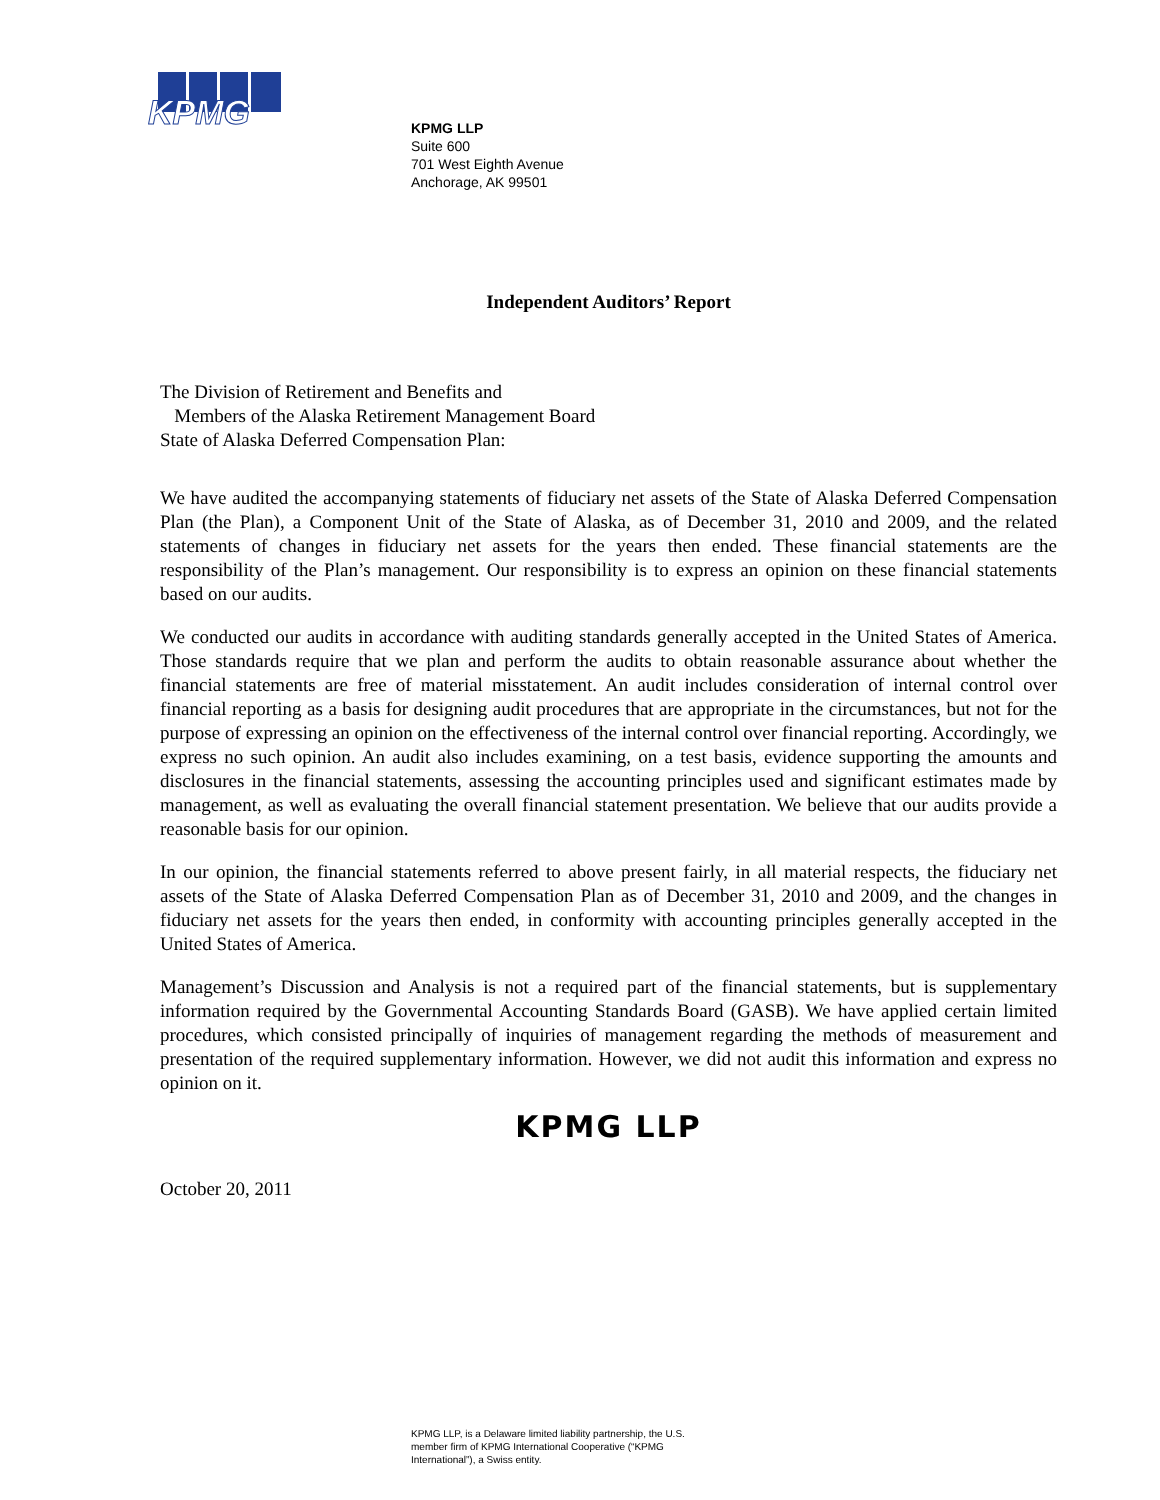KPMG
KPMG LLP
Suite 600
701 West Eighth Avenue
Anchorage, AK 99501
Independent Auditors’ Report
The Division of Retirement and Benefits and
Members of the Alaska Retirement Management Board
State of Alaska Deferred Compensation Plan:
We have audited the accompanying statements of fiduciary net assets of the State of Alaska Deferred Compensation Plan (the Plan), a Component Unit of the State of Alaska, as of December 31, 2010 and 2009, and the related statements of changes in fiduciary net assets for the years then ended. These financial statements are the responsibility of the Plan’s management. Our responsibility is to express an opinion on these financial statements based on our audits.
We conducted our audits in accordance with auditing standards generally accepted in the United States of America. Those standards require that we plan and perform the audits to obtain reasonable assurance about whether the financial statements are free of material misstatement. An audit includes consideration of internal control over financial reporting as a basis for designing audit procedures that are appropriate in the circumstances, but not for the purpose of expressing an opinion on the effectiveness of the internal control over financial reporting. Accordingly, we express no such opinion. An audit also includes examining, on a test basis, evidence supporting the amounts and disclosures in the financial statements, assessing the accounting principles used and significant estimates made by management, as well as evaluating the overall financial statement presentation. We believe that our audits provide a reasonable basis for our opinion.
In our opinion, the financial statements referred to above present fairly, in all material respects, the fiduciary net assets of the State of Alaska Deferred Compensation Plan as of December 31, 2010 and 2009, and the changes in fiduciary net assets for the years then ended, in conformity with accounting principles generally accepted in the United States of America.
Management’s Discussion and Analysis is not a required part of the financial statements, but is supplementary information required by the Governmental Accounting Standards Board (GASB). We have applied certain limited procedures, which consisted principally of inquiries of management regarding the methods of measurement and presentation of the required supplementary information. However, we did not audit this information and express no opinion on it.
KPMG LLP
October 20, 2011
KPMG LLP, is a Delaware limited liability partnership, the U.S. member firm of KPMG International Cooperative (“KPMG International”), a Swiss entity.